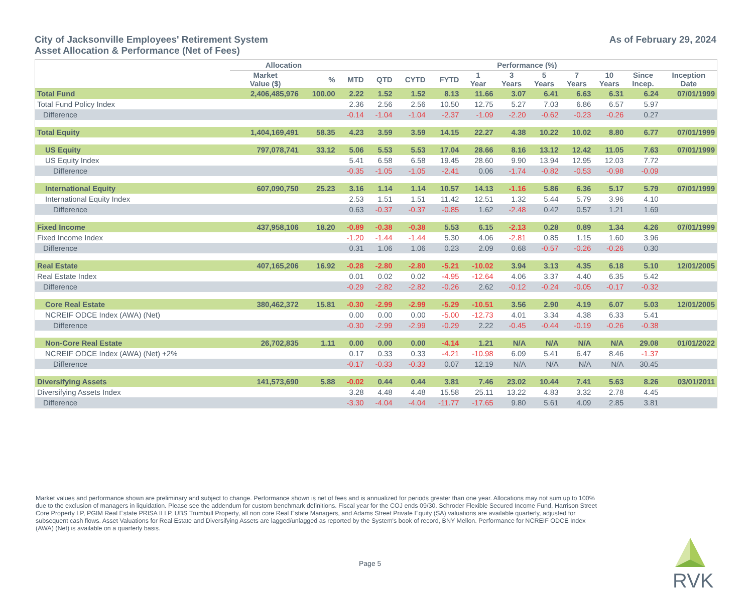City of Jacksonville Employees' Retirement System
Asset Allocation & Performance (Net of Fees)
As of February 29, 2024
| | Allocation | | Performance (%) | | | | | | | | | | |
| --- | --- | --- | --- | --- | --- | --- | --- | --- | --- | --- | --- | --- | --- |
| | Market Value ($) | % | MTD | QTD | CYTD | FYTD | 1 Year | 3 Years | 5 Years | 7 Years | 10 Years | Since Incep. | Inception Date |
| Total Fund | 2,406,485,976 | 100.00 | 2.22 | 1.52 | 1.52 | 8.13 | 11.66 | 3.07 | 6.41 | 6.63 | 6.31 | 6.24 | 07/01/1999 |
| Total Fund Policy Index | | | 2.36 | 2.56 | 2.56 | 10.50 | 12.75 | 5.27 | 7.03 | 6.86 | 6.57 | 5.97 | |
| Difference | | | -0.14 | -1.04 | -1.04 | -2.37 | -1.09 | -2.20 | -0.62 | -0.23 | -0.26 | 0.27 | |
| Total Equity | 1,404,169,491 | 58.35 | 4.23 | 3.59 | 3.59 | 14.15 | 22.27 | 4.38 | 10.22 | 10.02 | 8.80 | 6.77 | 07/01/1999 |
| US Equity | 797,078,741 | 33.12 | 5.06 | 5.53 | 5.53 | 17.04 | 28.66 | 8.16 | 13.12 | 12.42 | 11.05 | 7.63 | 07/01/1999 |
| US Equity Index | | | 5.41 | 6.58 | 6.58 | 19.45 | 28.60 | 9.90 | 13.94 | 12.95 | 12.03 | 7.72 | |
| Difference | | | -0.35 | -1.05 | -1.05 | -2.41 | 0.06 | -1.74 | -0.82 | -0.53 | -0.98 | -0.09 | |
| International Equity | 607,090,750 | 25.23 | 3.16 | 1.14 | 1.14 | 10.57 | 14.13 | -1.16 | 5.86 | 6.36 | 5.17 | 5.79 | 07/01/1999 |
| International Equity Index | | | 2.53 | 1.51 | 1.51 | 11.42 | 12.51 | 1.32 | 5.44 | 5.79 | 3.96 | 4.10 | |
| Difference | | | 0.63 | -0.37 | -0.37 | -0.85 | 1.62 | -2.48 | 0.42 | 0.57 | 1.21 | 1.69 | |
| Fixed Income | 437,958,106 | 18.20 | -0.89 | -0.38 | -0.38 | 5.53 | 6.15 | -2.13 | 0.28 | 0.89 | 1.34 | 4.26 | 07/01/1999 |
| Fixed Income Index | | | -1.20 | -1.44 | -1.44 | 5.30 | 4.06 | -2.81 | 0.85 | 1.15 | 1.60 | 3.96 | |
| Difference | | | 0.31 | 1.06 | 1.06 | 0.23 | 2.09 | 0.68 | -0.57 | -0.26 | -0.26 | 0.30 | |
| Real Estate | 407,165,206 | 16.92 | -0.28 | -2.80 | -2.80 | -5.21 | -10.02 | 3.94 | 3.13 | 4.35 | 6.18 | 5.10 | 12/01/2005 |
| Real Estate Index | | | 0.01 | 0.02 | 0.02 | -4.95 | -12.64 | 4.06 | 3.37 | 4.40 | 6.35 | 5.42 | |
| Difference | | | -0.29 | -2.82 | -2.82 | -0.26 | 2.62 | -0.12 | -0.24 | -0.05 | -0.17 | -0.32 | |
| Core Real Estate | 380,462,372 | 15.81 | -0.30 | -2.99 | -2.99 | -5.29 | -10.51 | 3.56 | 2.90 | 4.19 | 6.07 | 5.03 | 12/01/2005 |
| NCREIF ODCE Index (AWA) (Net) | | | 0.00 | 0.00 | 0.00 | -5.00 | -12.73 | 4.01 | 3.34 | 4.38 | 6.33 | 5.41 | |
| Difference | | | -0.30 | -2.99 | -2.99 | -0.29 | 2.22 | -0.45 | -0.44 | -0.19 | -0.26 | -0.38 | |
| Non-Core Real Estate | 26,702,835 | 1.11 | 0.00 | 0.00 | 0.00 | -4.14 | 1.21 | N/A | N/A | N/A | N/A | 29.08 | 01/01/2022 |
| NCREIF ODCE Index (AWA) (Net) +2% | | | 0.17 | 0.33 | 0.33 | -4.21 | -10.98 | 6.09 | 5.41 | 6.47 | 8.46 | -1.37 | |
| Difference | | | -0.17 | -0.33 | -0.33 | 0.07 | 12.19 | N/A | N/A | N/A | N/A | 30.45 | |
| Diversifying Assets | 141,573,690 | 5.88 | -0.02 | 0.44 | 0.44 | 3.81 | 7.46 | 23.02 | 10.44 | 7.41 | 5.63 | 8.26 | 03/01/2011 |
| Diversifying Assets Index | | | 3.28 | 4.48 | 4.48 | 15.58 | 25.11 | 13.22 | 4.83 | 3.32 | 2.78 | 4.45 | |
| Difference | | | -3.30 | -4.04 | -4.04 | -11.77 | -17.65 | 9.80 | 5.61 | 4.09 | 2.85 | 3.81 | |
Market values and performance shown are preliminary and subject to change. Performance shown is net of fees and is annualized for periods greater than one year. Allocations may not sum up to 100% due to the exclusion of managers in liquidation. Please see the addendum for custom benchmark definitions. Fiscal year for the COJ ends 09/30. Schroder Flexible Secured Income Fund, Harrison Street Core Property LP, PGIM Real Estate PRISA II LP, UBS Trumbull Property, all non core Real Estate Managers, and Adams Street Private Equity (SA) valuations are available quarterly, adjusted for subsequent cash flows. Asset Valuations for Real Estate and Diversifying Assets are lagged/unlagged as reported by the System's book of record, BNY Mellon. Performance for NCREIF ODCE Index (AWA) (Net) is available on a quarterly basis.
Page 5
RVK